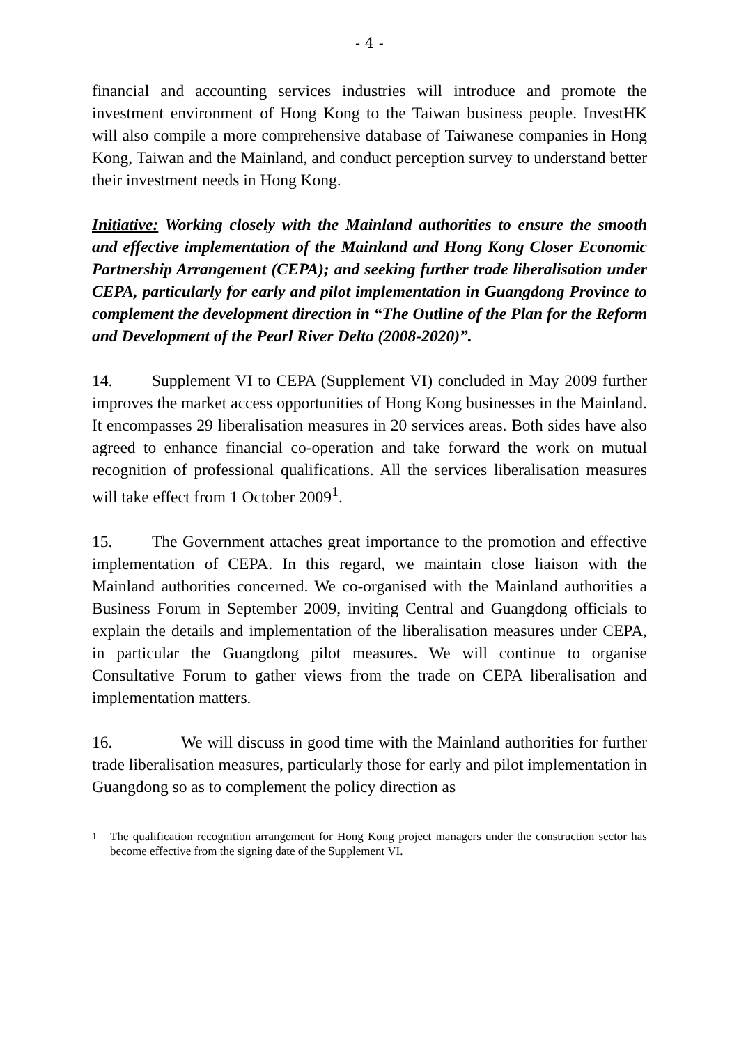- 4 -
financial and accounting services industries will introduce and promote the investment environment of Hong Kong to the Taiwan business people. InvestHK will also compile a more comprehensive database of Taiwanese companies in Hong Kong, Taiwan and the Mainland, and conduct perception survey to understand better their investment needs in Hong Kong.
Initiative: Working closely with the Mainland authorities to ensure the smooth and effective implementation of the Mainland and Hong Kong Closer Economic Partnership Arrangement (CEPA); and seeking further trade liberalisation under CEPA, particularly for early and pilot implementation in Guangdong Province to complement the development direction in “The Outline of the Plan for the Reform and Development of the Pearl River Delta (2008-2020)”.
14. Supplement VI to CEPA (Supplement VI) concluded in May 2009 further improves the market access opportunities of Hong Kong businesses in the Mainland. It encompasses 29 liberalisation measures in 20 services areas. Both sides have also agreed to enhance financial co-operation and take forward the work on mutual recognition of professional qualifications. All the services liberalisation measures will take effect from 1 October 2009<sup>1</sup>.
15. The Government attaches great importance to the promotion and effective implementation of CEPA. In this regard, we maintain close liaison with the Mainland authorities concerned. We co-organised with the Mainland authorities a Business Forum in September 2009, inviting Central and Guangdong officials to explain the details and implementation of the liberalisation measures under CEPA, in particular the Guangdong pilot measures. We will continue to organise Consultative Forum to gather views from the trade on CEPA liberalisation and implementation matters.
16. We will discuss in good time with the Mainland authorities for further trade liberalisation measures, particularly those for early and pilot implementation in Guangdong so as to complement the policy direction as
<sup>1</sup> The qualification recognition arrangement for Hong Kong project managers under the construction sector has become effective from the signing date of the Supplement VI.